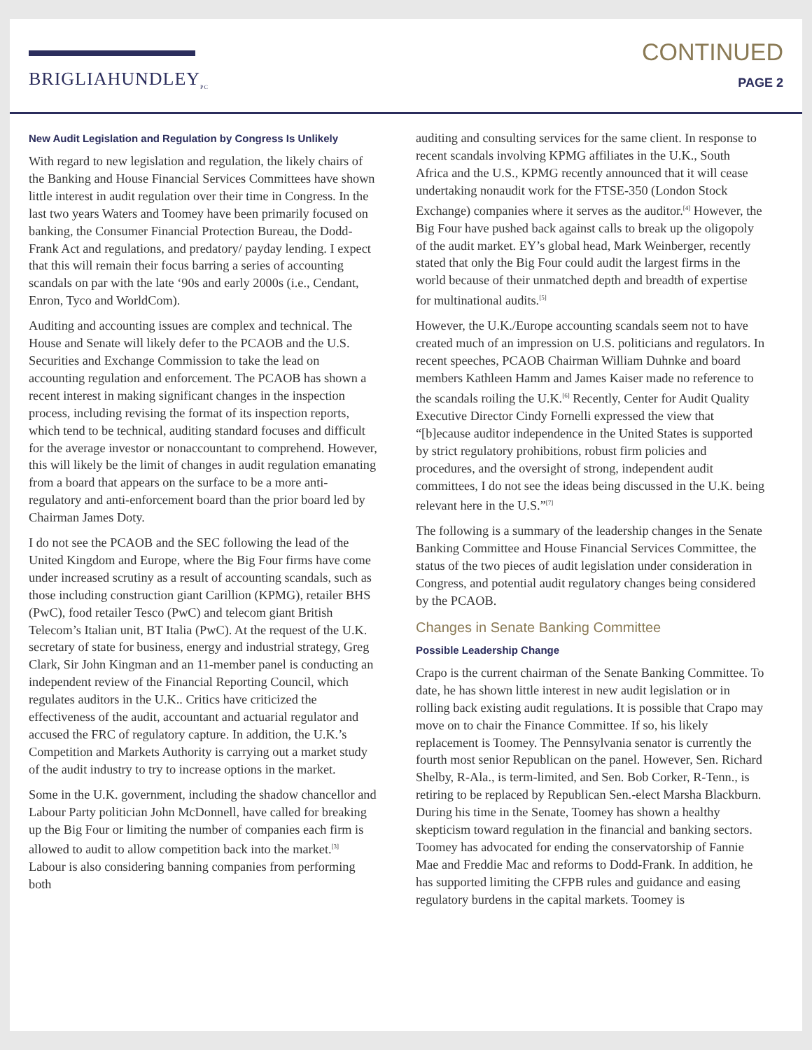BRIGLIAHUNDLEY<sub>PC</sub>
CONTINUED
PAGE 2
New Audit Legislation and Regulation by Congress Is Unlikely
With regard to new legislation and regulation, the likely chairs of the Banking and House Financial Services Committees have shown little interest in audit regulation over their time in Congress. In the last two years Waters and Toomey have been primarily focused on banking, the Consumer Financial Protection Bureau, the Dodd-Frank Act and regulations, and predatory/ payday lending. I expect that this will remain their focus barring a series of accounting scandals on par with the late ‘90s and early 2000s (i.e., Cendant, Enron, Tyco and WorldCom).
Auditing and accounting issues are complex and technical. The House and Senate will likely defer to the PCAOB and the U.S. Securities and Exchange Commission to take the lead on accounting regulation and enforcement. The PCAOB has shown a recent interest in making significant changes in the inspection process, including revising the format of its inspection reports, which tend to be technical, auditing standard focuses and difficult for the average investor or nonaccountant to comprehend. However, this will likely be the limit of changes in audit regulation emanating from a board that appears on the surface to be a more anti-regulatory and anti-enforcement board than the prior board led by Chairman James Doty.
I do not see the PCAOB and the SEC following the lead of the United Kingdom and Europe, where the Big Four firms have come under increased scrutiny as a result of accounting scandals, such as those including construction giant Carillion (KPMG), retailer BHS (PwC), food retailer Tesco (PwC) and telecom giant British Telecom’s Italian unit, BT Italia (PwC). At the request of the U.K. secretary of state for business, energy and industrial strategy, Greg Clark, Sir John Kingman and an 11-member panel is conducting an independent review of the Financial Reporting Council, which regulates auditors in the U.K.. Critics have criticized the effectiveness of the audit, accountant and actuarial regulator and accused the FRC of regulatory capture. In addition, the U.K.’s Competition and Markets Authority is carrying out a market study of the audit industry to try to increase options in the market.
Some in the U.K. government, including the shadow chancellor and Labour Party politician John McDonnell, have called for breaking up the Big Four or limiting the number of companies each firm is allowed to audit to allow competition back into the market.<sup>[3]</sup> Labour is also considering banning companies from performing both
auditing and consulting services for the same client. In response to recent scandals involving KPMG affiliates in the U.K., South Africa and the U.S., KPMG recently announced that it will cease undertaking nonaudit work for the FTSE-350 (London Stock Exchange) companies where it serves as the auditor.<sup>[4]</sup> However, the Big Four have pushed back against calls to break up the oligopoly of the audit market. EY’s global head, Mark Weinberger, recently stated that only the Big Four could audit the largest firms in the world because of their unmatched depth and breadth of expertise for multinational audits.<sup>[5]</sup>
However, the U.K./Europe accounting scandals seem not to have created much of an impression on U.S. politicians and regulators. In recent speeches, PCAOB Chairman William Duhnke and board members Kathleen Hamm and James Kaiser made no reference to the scandals roiling the U.K.<sup>[6]</sup> Recently, Center for Audit Quality Executive Director Cindy Fornelli expressed the view that “[b]ecause auditor independence in the United States is supported by strict regulatory prohibitions, robust firm policies and procedures, and the oversight of strong, independent audit committees, I do not see the ideas being discussed in the U.K. being relevant here in the U.S.”<sup>[7]</sup>
The following is a summary of the leadership changes in the Senate Banking Committee and House Financial Services Committee, the status of the two pieces of audit legislation under consideration in Congress, and potential audit regulatory changes being considered by the PCAOB.
Changes in Senate Banking Committee
Possible Leadership Change
Crapo is the current chairman of the Senate Banking Committee. To date, he has shown little interest in new audit legislation or in rolling back existing audit regulations. It is possible that Crapo may move on to chair the Finance Committee. If so, his likely replacement is Toomey. The Pennsylvania senator is currently the fourth most senior Republican on the panel. However, Sen. Richard Shelby, R-Ala., is term-limited, and Sen. Bob Corker, R-Tenn., is retiring to be replaced by Republican Sen.-elect Marsha Blackburn. During his time in the Senate, Toomey has shown a healthy skepticism toward regulation in the financial and banking sectors. Toomey has advocated for ending the conservatorship of Fannie Mae and Freddie Mac and reforms to Dodd-Frank. In addition, he has supported limiting the CFPB rules and guidance and easing regulatory burdens in the capital markets. Toomey is